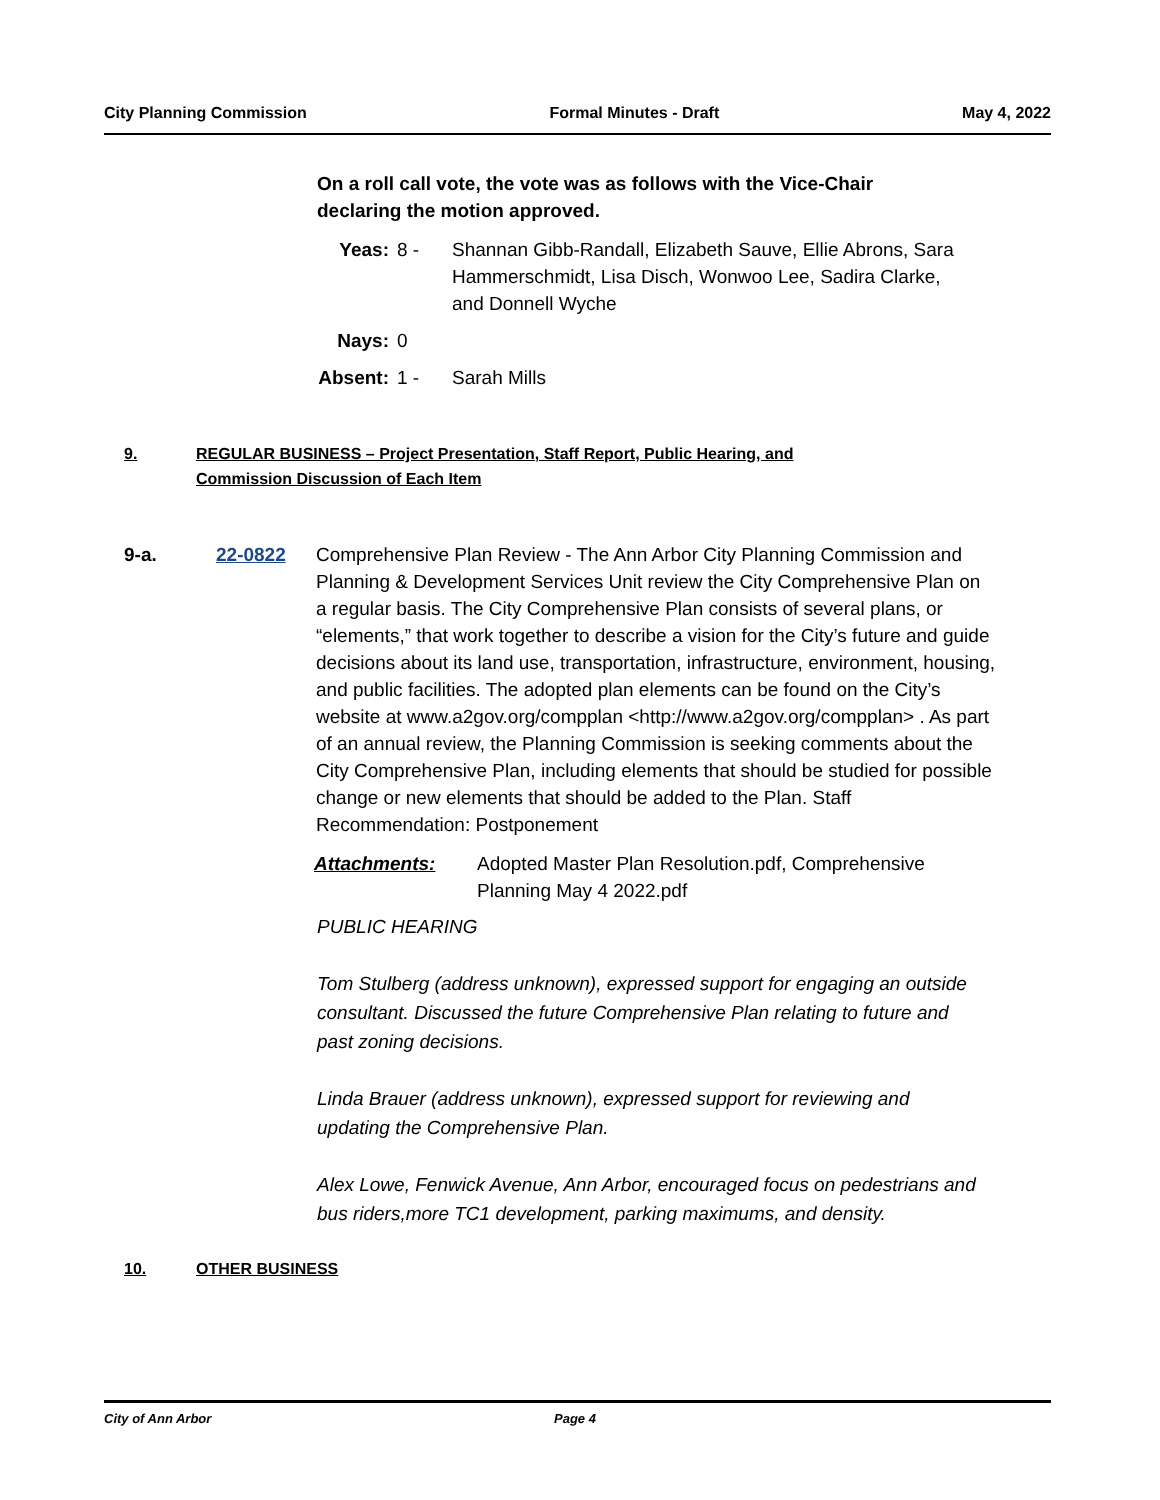City Planning Commission Formal Minutes - Draft May 4, 2022
On a roll call vote, the vote was as follows with the Vice-Chair
declaring the motion approved.
Yeas: 8 - Shannan Gibb-Randall, Elizabeth Sauve, Ellie Abrons, Sara Hammerschmidt, Lisa Disch, Wonwoo Lee, Sadira Clarke, and Donnell Wyche Nays: 0 Absent: 1 - Sarah Mills
9. REGULAR BUSINESS – Project Presentation, Staff Report, Public Hearing, and
Commission Discussion of Each Item
9-a. 22-0822 Comprehensive Plan Review - The Ann Arbor City Planning Commission and Planning & Development Services Unit review the City Comprehensive Plan on a regular basis. The City Comprehensive Plan consists of several plans, or “elements,” that work together to describe a vision for the City’s future and guide decisions about its land use, transportation, infrastructure, environment, housing, and public facilities. The adopted plan elements can be found on the City’s website at www.a2gov.org/compplan <http://www.a2gov.org/compplan> . As part of an annual review, the Planning Commission is seeking comments about the City Comprehensive Plan, including elements that should be studied for possible change or new elements that should be added to the Plan. Staff Recommendation: Postponement
Attachments: Adopted Master Plan Resolution.pdf, Comprehensive Planning May 4 2022.pdf
PUBLIC HEARING
Tom Stulberg (address unknown), expressed support for engaging an outside consultant. Discussed the future Comprehensive Plan relating to future and past zoning decisions.
Linda Brauer (address unknown), expressed support for reviewing and updating the Comprehensive Plan.
Alex Lowe, Fenwick Avenue, Ann Arbor, encouraged focus on pedestrians and bus riders,more TC1 development, parking maximums, and density.
10. OTHER BUSINESS
City of Ann Arbor Page 4